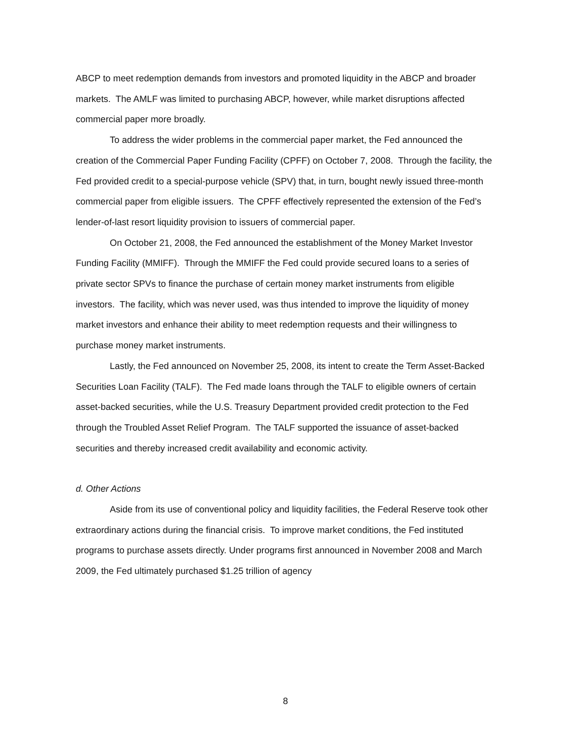ABCP to meet redemption demands from investors and promoted liquidity in the ABCP and broader markets. The AMLF was limited to purchasing ABCP, however, while market disruptions affected commercial paper more broadly.
To address the wider problems in the commercial paper market, the Fed announced the creation of the Commercial Paper Funding Facility (CPFF) on October 7, 2008. Through the facility, the Fed provided credit to a special-purpose vehicle (SPV) that, in turn, bought newly issued three-month commercial paper from eligible issuers. The CPFF effectively represented the extension of the Fed’s lender-of-last resort liquidity provision to issuers of commercial paper.
On October 21, 2008, the Fed announced the establishment of the Money Market Investor Funding Facility (MMIFF). Through the MMIFF the Fed could provide secured loans to a series of private sector SPVs to finance the purchase of certain money market instruments from eligible investors. The facility, which was never used, was thus intended to improve the liquidity of money market investors and enhance their ability to meet redemption requests and their willingness to purchase money market instruments.
Lastly, the Fed announced on November 25, 2008, its intent to create the Term Asset-Backed Securities Loan Facility (TALF). The Fed made loans through the TALF to eligible owners of certain asset-backed securities, while the U.S. Treasury Department provided credit protection to the Fed through the Troubled Asset Relief Program. The TALF supported the issuance of asset-backed securities and thereby increased credit availability and economic activity.
d. Other Actions
Aside from its use of conventional policy and liquidity facilities, the Federal Reserve took other extraordinary actions during the financial crisis. To improve market conditions, the Fed instituted programs to purchase assets directly. Under programs first announced in November 2008 and March 2009, the Fed ultimately purchased $1.25 trillion of agency
8